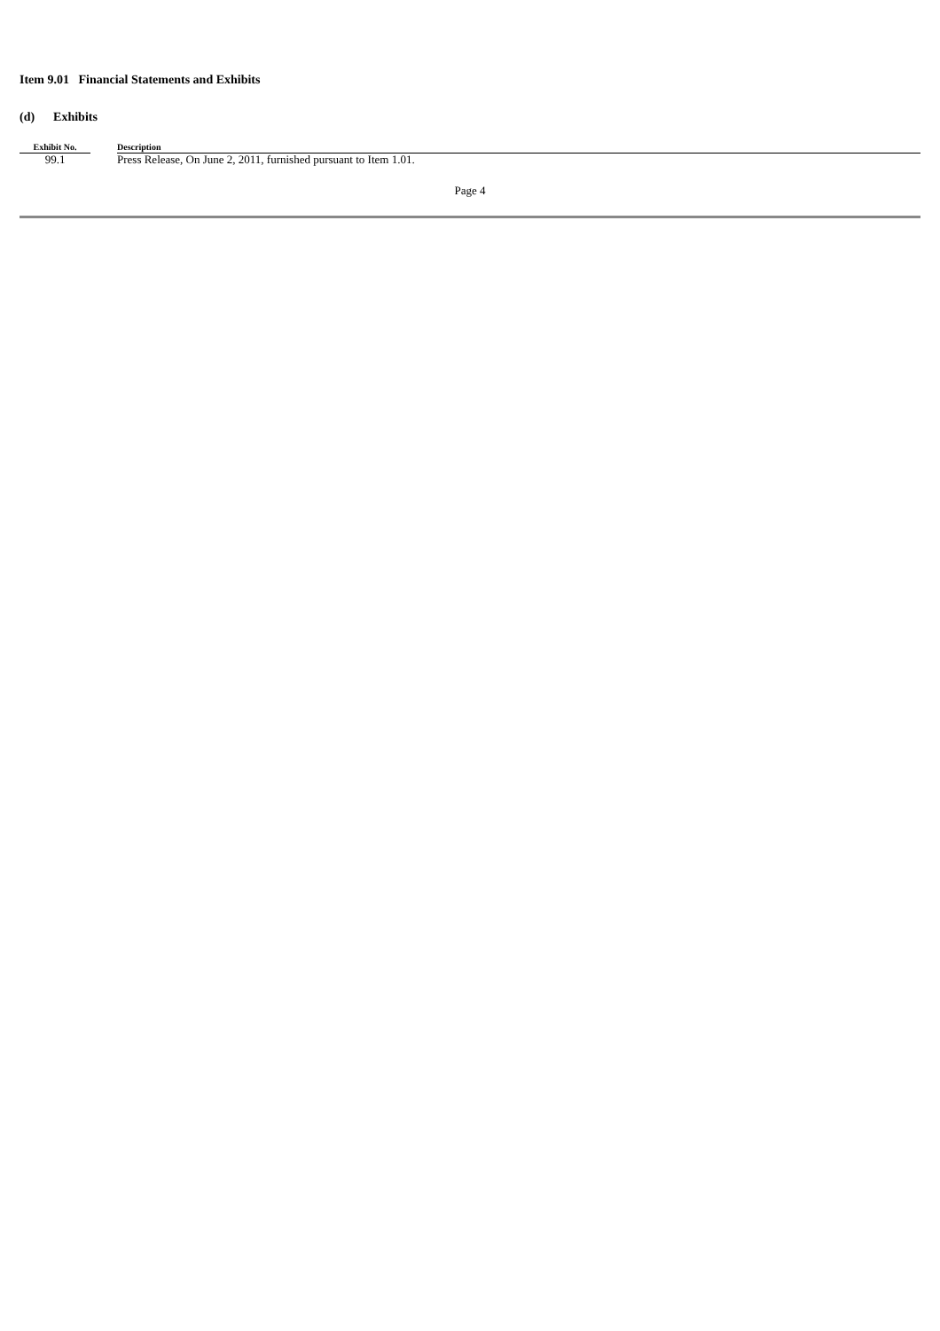Item 9.01 Financial Statements and Exhibits
(d) Exhibits
| Exhibit No. | | Description |
| 99.1 | | Press Release, On June 2, 2011, furnished pursuant to Item 1.01. |
Page 4